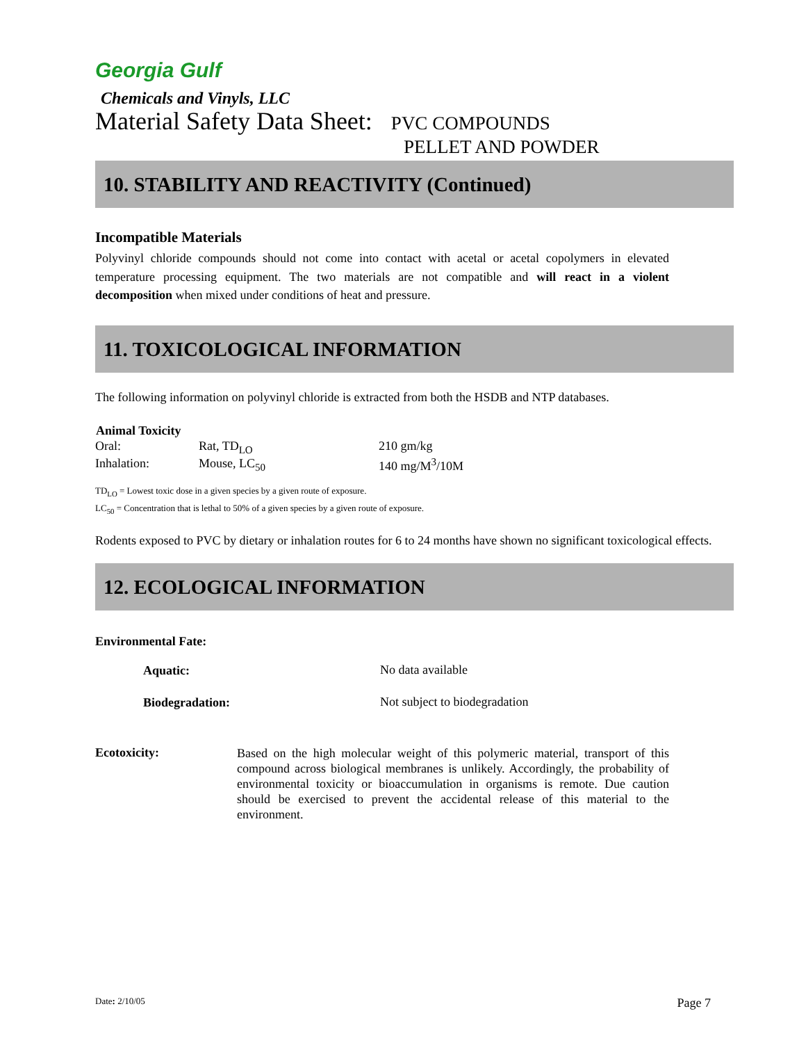Georgia Gulf
Chemicals and Vinyls, LLC
Material Safety Data Sheet: PVC COMPOUNDS
PELLET AND POWDER
10. STABILITY AND REACTIVITY (Continued)
Incompatible Materials
Polyvinyl chloride compounds should not come into contact with acetal or acetal copolymers in elevated temperature processing equipment. The two materials are not compatible and will react in a violent decomposition when mixed under conditions of heat and pressure.
11. TOXICOLOGICAL INFORMATION
The following information on polyvinyl chloride is extracted from both the HSDB and NTP databases.
| Animal Toxicity | | |
| --- | --- | --- |
| Oral: | Rat, TD<sub>LO</sub> | 210 gm/kg |
| Inhalation: | Mouse, LC<sub>50</sub> | 140 mg/M<sup>3</sup>/10M |
TD<sub>LO</sub> = Lowest toxic dose in a given species by a given route of exposure.
LC<sub>50</sub> = Concentration that is lethal to 50% of a given species by a given route of exposure.
Rodents exposed to PVC by dietary or inhalation routes for 6 to 24 months have shown no significant toxicological effects.
12. ECOLOGICAL INFORMATION
Environmental Fate:
| Aquatic: | No data available |
| Biodegradation: | Not subject to biodegradation |
Ecotoxicity:
Based on the high molecular weight of this polymeric material, transport of this compound across biological membranes is unlikely. Accordingly, the probability of environmental toxicity or bioaccumulation in organisms is remote. Due caution should be exercised to prevent the accidental release of this material to the environment.
Date: 2/10/05 Page 7